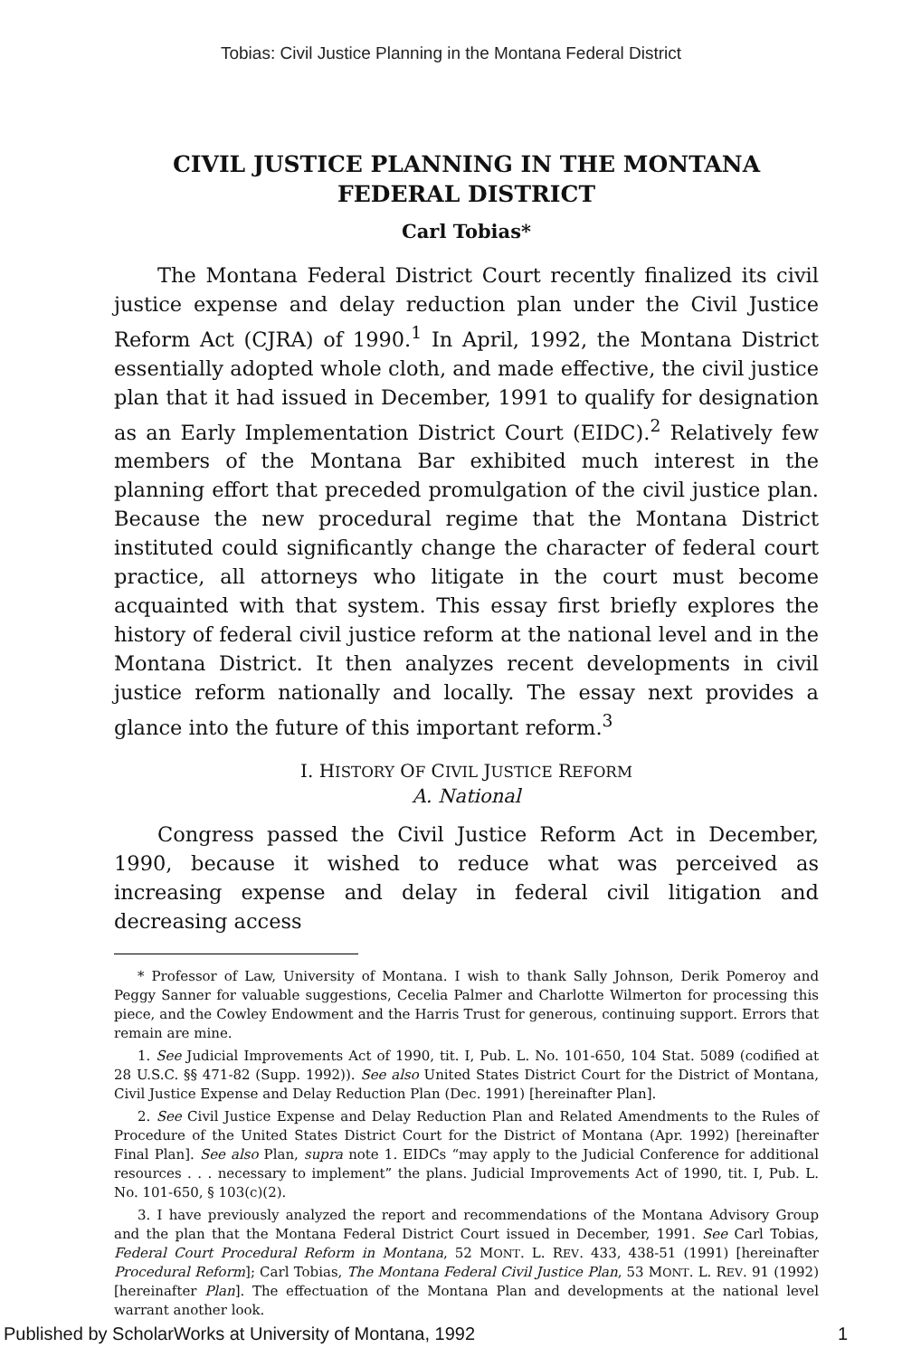Tobias: Civil Justice Planning in the Montana Federal District
CIVIL JUSTICE PLANNING IN THE MONTANA FEDERAL DISTRICT
Carl Tobias*
The Montana Federal District Court recently finalized its civil justice expense and delay reduction plan under the Civil Justice Reform Act (CJRA) of 1990.<sup>1</sup> In April, 1992, the Montana District essentially adopted whole cloth, and made effective, the civil justice plan that it had issued in December, 1991 to qualify for designation as an Early Implementation District Court (EIDC).<sup>2</sup> Relatively few members of the Montana Bar exhibited much interest in the planning effort that preceded promulgation of the civil justice plan. Because the new procedural regime that the Montana District instituted could significantly change the character of federal court practice, all attorneys who litigate in the court must become acquainted with that system. This essay first briefly explores the history of federal civil justice reform at the national level and in the Montana District. It then analyzes recent developments in civil justice reform nationally and locally. The essay next provides a glance into the future of this important reform.<sup>3</sup>
I. HISTORY OF CIVIL JUSTICE REFORM
A. National
Congress passed the Civil Justice Reform Act in December, 1990, because it wished to reduce what was perceived as increasing expense and delay in federal civil litigation and decreasing access
* Professor of Law, University of Montana. I wish to thank Sally Johnson, Derik Pomeroy and Peggy Sanner for valuable suggestions, Cecelia Palmer and Charlotte Wilmerton for processing this piece, and the Cowley Endowment and the Harris Trust for generous, continuing support. Errors that remain are mine.
1. See Judicial Improvements Act of 1990, tit. I, Pub. L. No. 101-650, 104 Stat. 5089 (codified at 28 U.S.C. §§ 471-82 (Supp. 1992)). See also United States District Court for the District of Montana, Civil Justice Expense and Delay Reduction Plan (Dec. 1991) [hereinafter Plan].
2. See Civil Justice Expense and Delay Reduction Plan and Related Amendments to the Rules of Procedure of the United States District Court for the District of Montana (Apr. 1992) [hereinafter Final Plan]. See also Plan, supra note 1. EIDCs “may apply to the Judicial Conference for additional resources . . . necessary to implement” the plans. Judicial Improvements Act of 1990, tit. I, Pub. L. No. 101-650, § 103(c)(2).
3. I have previously analyzed the report and recommendations of the Montana Advisory Group and the plan that the Montana Federal District Court issued in December, 1991. See Carl Tobias, Federal Court Procedural Reform in Montana, 52 MONT. L. REV. 433, 438-51 (1991) [hereinafter Procedural Reform]; Carl Tobias, The Montana Federal Civil Justice Plan, 53 MONT. L. REV. 91 (1992) [hereinafter Plan]. The effectuation of the Montana Plan and developments at the national level warrant another look.
Published by ScholarWorks at University of Montana, 1992 1